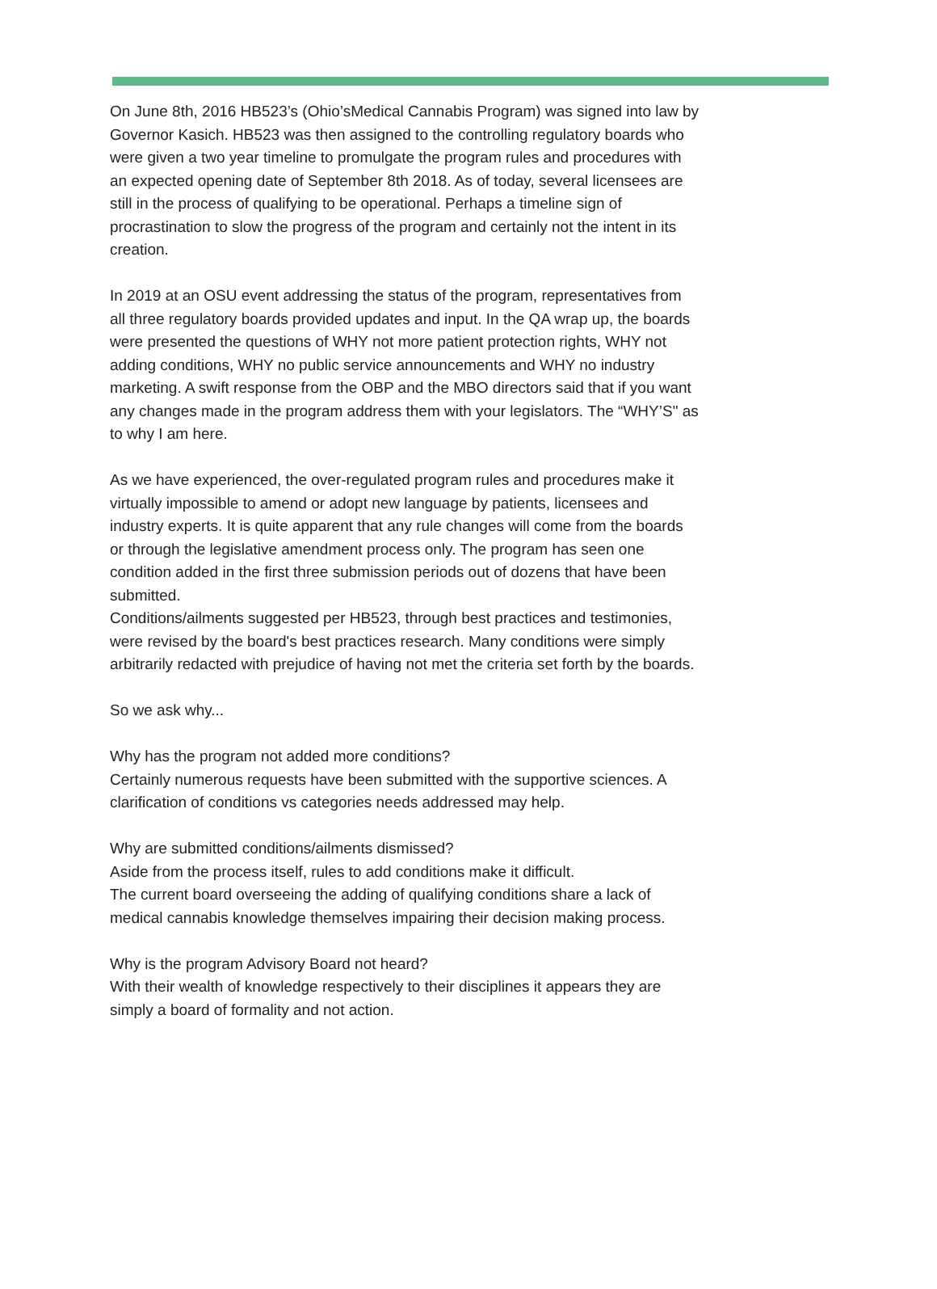On June 8th, 2016 HB523’s (Ohio’sMedical Cannabis Program) was signed into law by Governor Kasich. HB523 was then assigned to the controlling regulatory boards who were given a two year timeline to promulgate the program rules and procedures with an expected opening date of September 8th 2018. As of today, several licensees are still in the process of qualifying to be operational. Perhaps a timeline sign of procrastination to slow the progress of the program and certainly not the intent in its creation.
In 2019 at an OSU event addressing the status of the program, representatives from all three regulatory boards provided updates and input. In the QA wrap up, the boards were presented the questions of WHY not more patient protection rights, WHY not adding conditions, WHY no public service announcements and WHY no industry marketing. A swift response from the OBP and the MBO directors said that if you want any changes made in the program address them with your legislators. The “WHY’S" as to why I am here.
As we have experienced, the over-regulated program rules and procedures make it virtually impossible to amend or adopt new language by patients, licensees and industry experts. It is quite apparent that any rule changes will come from the boards or through the legislative amendment process only. The program has seen one condition added in the first three submission periods out of dozens that have been submitted.
Conditions/ailments suggested per HB523, through best practices and testimonies, were revised by the board's best practices research. Many conditions were simply arbitrarily redacted with prejudice of having not met the criteria set forth by the boards.
So we ask why...
Why has the program not added more conditions?
Certainly numerous requests have been submitted with the supportive sciences. A clarification of conditions vs categories needs addressed may help.
Why are submitted conditions/ailments dismissed?
Aside from the process itself, rules to add conditions make it difficult.
The current board overseeing the adding of qualifying conditions share a lack of medical cannabis knowledge themselves impairing their decision making process.
Why is the program Advisory Board not heard?
With their wealth of knowledge respectively to their disciplines it appears they are simply a board of formality and not action.